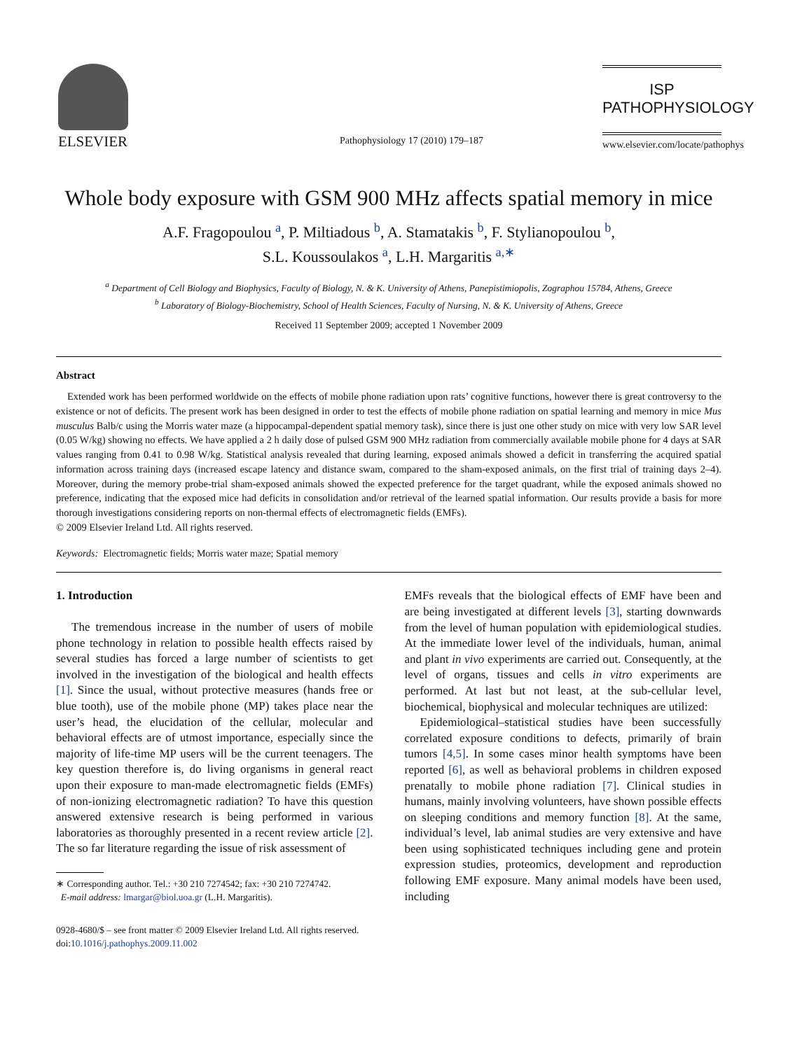ELSEVIER
Pathophysiology 17 (2010) 179–187
ISP
PATHOPHYSIOLOGY
www.elsevier.com/locate/pathophys
Whole body exposure with GSM 900 MHz affects spatial memory in mice
A.F. Fragopoulou <sup>a</sup>, P. Miltiadous <sup>b</sup>, A. Stamatakis <sup>b</sup>, F. Stylianopoulou <sup>b</sup>,
S.L. Koussoulakos <sup>a</sup>, L.H. Margaritis <sup>a,∗</sup>
<sup>a</sup> Department of Cell Biology and Biophysics, Faculty of Biology, N. & K. University of Athens, Panepistimiopolis, Zographou 15784, Athens, Greece
<sup>b</sup> Laboratory of Biology-Biochemistry, School of Health Sciences, Faculty of Nursing, N. & K. University of Athens, Greece
Received 11 September 2009; accepted 1 November 2009
Abstract
Extended work has been performed worldwide on the effects of mobile phone radiation upon rats’ cognitive functions, however there is great controversy to the existence or not of deficits. The present work has been designed in order to test the effects of mobile phone radiation on spatial learning and memory in mice Mus musculus Balb/c using the Morris water maze (a hippocampal-dependent spatial memory task), since there is just one other study on mice with very low SAR level (0.05 W/kg) showing no effects. We have applied a 2 h daily dose of pulsed GSM 900 MHz radiation from commercially available mobile phone for 4 days at SAR values ranging from 0.41 to 0.98 W/kg. Statistical analysis revealed that during learning, exposed animals showed a deficit in transferring the acquired spatial information across training days (increased escape latency and distance swam, compared to the sham-exposed animals, on the first trial of training days 2–4). Moreover, during the memory probe-trial sham-exposed animals showed the expected preference for the target quadrant, while the exposed animals showed no preference, indicating that the exposed mice had deficits in consolidation and/or retrieval of the learned spatial information. Our results provide a basis for more thorough investigations considering reports on non-thermal effects of electromagnetic fields (EMFs).
© 2009 Elsevier Ireland Ltd. All rights reserved.
Keywords: Electromagnetic fields; Morris water maze; Spatial memory
1. Introduction
The tremendous increase in the number of users of mobile phone technology in relation to possible health effects raised by several studies has forced a large number of scientists to get involved in the investigation of the biological and health effects [1]. Since the usual, without protective measures (hands free or blue tooth), use of the mobile phone (MP) takes place near the user’s head, the elucidation of the cellular, molecular and behavioral effects are of utmost importance, especially since the majority of life-time MP users will be the current teenagers. The key question therefore is, do living organisms in general react upon their exposure to man-made electromagnetic fields (EMFs) of non-ionizing electromagnetic radiation? To have this question answered extensive research is being performed in various laboratories as thoroughly presented in a recent review article [2]. The so far literature regarding the issue of risk assessment of
∗ Corresponding author. Tel.: +30 210 7274542; fax: +30 210 7274742.
E-mail address: lmargar@biol.uoa.gr (L.H. Margaritis).
0928-4680/$ – see front matter © 2009 Elsevier Ireland Ltd. All rights reserved.
doi:10.1016/j.pathophys.2009.11.002
EMFs reveals that the biological effects of EMF have been and are being investigated at different levels [3], starting downwards from the level of human population with epidemiological studies. At the immediate lower level of the individuals, human, animal and plant in vivo experiments are carried out. Consequently, at the level of organs, tissues and cells in vitro experiments are performed. At last but not least, at the sub-cellular level, biochemical, biophysical and molecular techniques are utilized:
Epidemiological–statistical studies have been successfully correlated exposure conditions to defects, primarily of brain tumors [4,5]. In some cases minor health symptoms have been reported [6], as well as behavioral problems in children exposed prenatally to mobile phone radiation [7]. Clinical studies in humans, mainly involving volunteers, have shown possible effects on sleeping conditions and memory function [8]. At the same, individual’s level, lab animal studies are very extensive and have been using sophisticated techniques including gene and protein expression studies, proteomics, development and reproduction following EMF exposure. Many animal models have been used, including